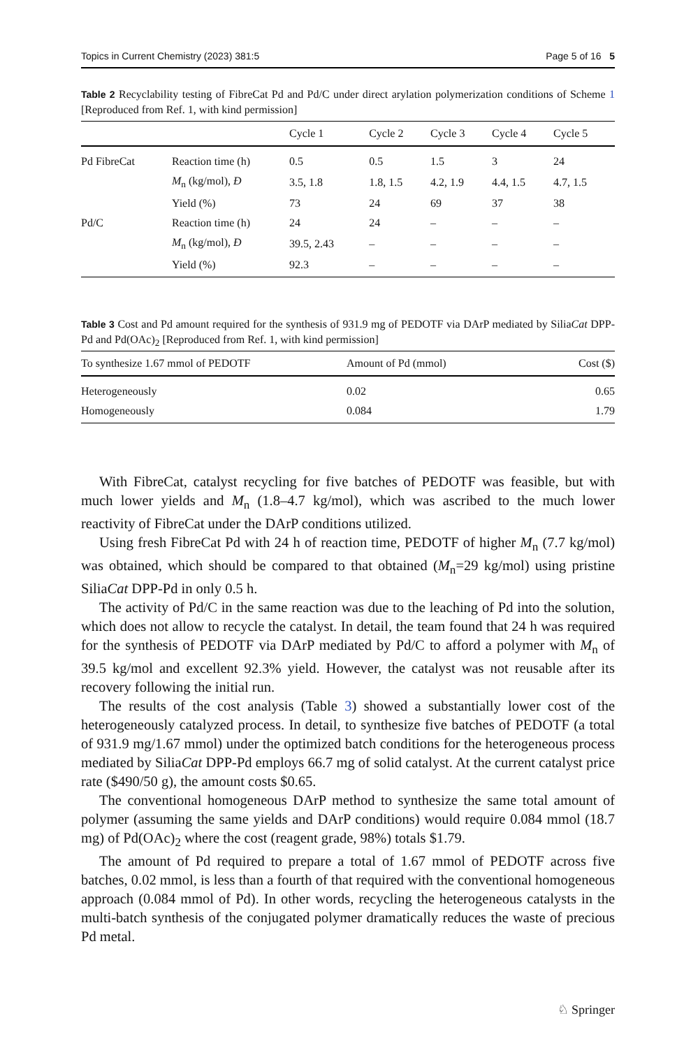Topics in Current Chemistry (2023) 381:5 Page 5 of 16 5
Table 2 Recyclability testing of FibreCat Pd and Pd/C under direct arylation polymerization conditions of Scheme 1 [Reproduced from Ref. 1, with kind permission]
| | | Cycle 1 | Cycle 2 | Cycle 3 | Cycle 4 | Cycle 5 |
| --- | --- | --- | --- | --- | --- | --- |
| Pd FibreCat | Reaction time (h) | 0.5 | 0.5 | 1.5 | 3 | 24 |
| | M<sub>n</sub> (kg/mol), Đ | 3.5, 1.8 | 1.8, 1.5 | 4.2, 1.9 | 4.4, 1.5 | 4.7, 1.5 |
| | Yield (%) | 73 | 24 | 69 | 37 | 38 |
| Pd/C | Reaction time (h) | 24 | 24 | – | – | – |
| | M<sub>n</sub> (kg/mol), Đ | 39.5, 2.43 | – | – | – | – |
| | Yield (%) | 92.3 | – | – | – | – |
Table 3 Cost and Pd amount required for the synthesis of 931.9 mg of PEDOTF via DArP mediated by SiliaCat DPP-Pd and Pd(OAc)<sub>2</sub> [Reproduced from Ref. 1, with kind permission]
| To synthesize 1.67 mmol of PEDOTF | Amount of Pd (mmol) | Cost ($) |
| --- | --- | --- |
| Heterogeneously | 0.02 | 0.65 |
| Homogeneously | 0.084 | 1.79 |
With FibreCat, catalyst recycling for five batches of PEDOTF was feasible, but with much lower yields and M<sub>n</sub> (1.8–4.7 kg/mol), which was ascribed to the much lower reactivity of FibreCat under the DArP conditions utilized.
Using fresh FibreCat Pd with 24 h of reaction time, PEDOTF of higher M<sub>n</sub> (7.7 kg/mol) was obtained, which should be compared to that obtained (M<sub>n</sub>=29 kg/mol) using pristine SiliaCat DPP-Pd in only 0.5 h.
The activity of Pd/C in the same reaction was due to the leaching of Pd into the solution, which does not allow to recycle the catalyst. In detail, the team found that 24 h was required for the synthesis of PEDOTF via DArP mediated by Pd/C to afford a polymer with M<sub>n</sub> of 39.5 kg/mol and excellent 92.3% yield. However, the catalyst was not reusable after its recovery following the initial run.
The results of the cost analysis (Table 3) showed a substantially lower cost of the heterogeneously catalyzed process. In detail, to synthesize five batches of PEDOTF (a total of 931.9 mg/1.67 mmol) under the optimized batch conditions for the hetero­geneous process mediated by SiliaCat DPP-Pd employs 66.7 mg of solid catalyst. At the current catalyst price rate ($490/50 g), the amount costs $0.65.
The conventional homogeneous DArP method to synthesize the same total amount of polymer (assuming the same yields and DArP conditions) would require 0.084 mmol (18.7 mg) of Pd(OAc)<sub>2</sub> where the cost (reagent grade, 98%) totals $1.79.
The amount of Pd required to prepare a total of 1.67 mmol of PEDOTF across five batches, 0.02 mmol, is less than a fourth of that required with the conventional homogeneous approach (0.084 mmol of Pd). In other words, recycling the heteroge­neous catalysts in the multi-batch synthesis of the conjugated polymer dramatically reduces the waste of precious Pd metal.
♘ Springer